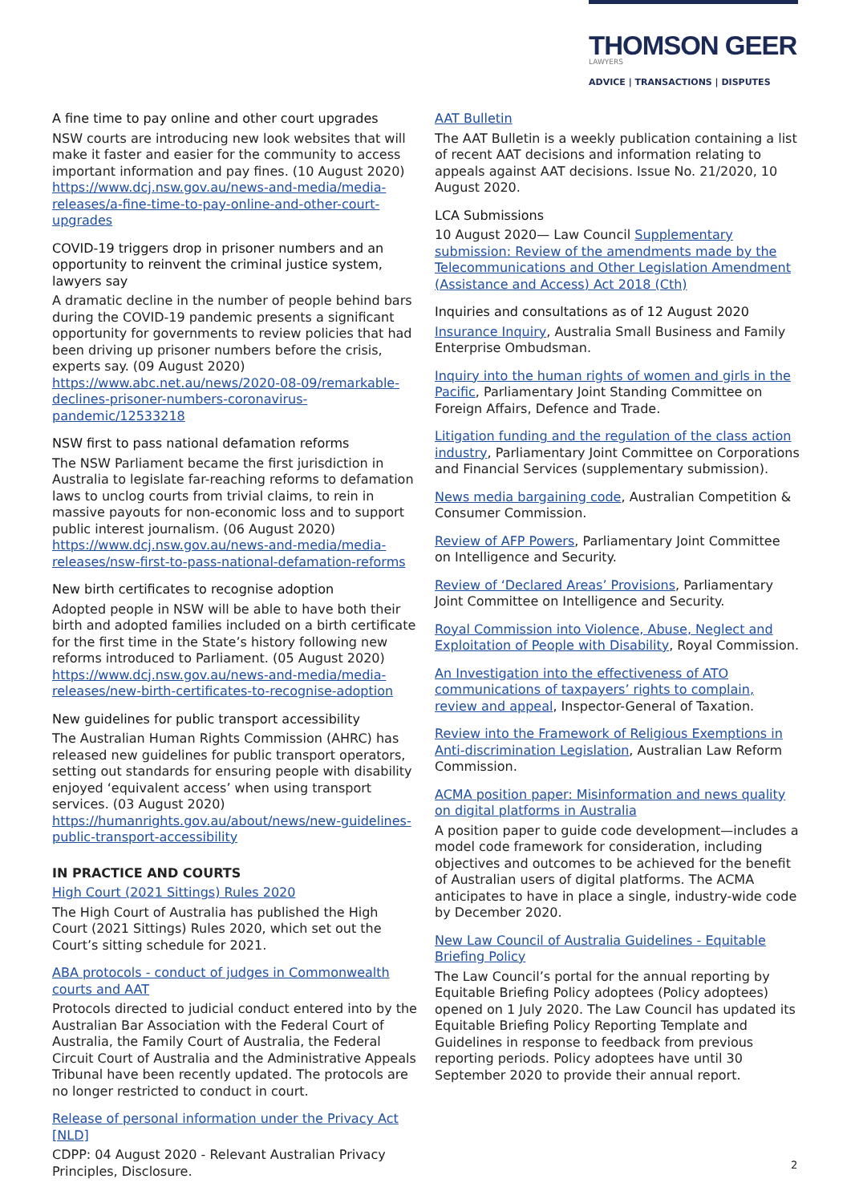THOMSON GEER
LAWYERS
ADVICE | TRANSACTIONS | DISPUTES
A fine time to pay online and other court upgrades
NSW courts are introducing new look websites that will make it faster and easier for the community to access important information and pay fines. (10 August 2020) https://www.dcj.nsw.gov.au/news-and-media/media-releases/a-fine-time-to-pay-online-and-other-court-upgrades
COVID-19 triggers drop in prisoner numbers and an opportunity to reinvent the criminal justice system, lawyers say
A dramatic decline in the number of people behind bars during the COVID-19 pandemic presents a significant opportunity for governments to review policies that had been driving up prisoner numbers before the crisis, experts say. (09 August 2020) https://www.abc.net.au/news/2020-08-09/remarkable-declines-prisoner-numbers-coronavirus-pandemic/12533218
NSW first to pass national defamation reforms
The NSW Parliament became the first jurisdiction in Australia to legislate far-reaching reforms to defamation laws to unclog courts from trivial claims, to rein in massive payouts for non-economic loss and to support public interest journalism. (06 August 2020) https://www.dcj.nsw.gov.au/news-and-media/media-releases/nsw-first-to-pass-national-defamation-reforms
New birth certificates to recognise adoption
Adopted people in NSW will be able to have both their birth and adopted families included on a birth certificate for the first time in the State’s history following new reforms introduced to Parliament. (05 August 2020) https://www.dcj.nsw.gov.au/news-and-media/media-releases/new-birth-certificates-to-recognise-adoption
New guidelines for public transport accessibility
The Australian Human Rights Commission (AHRC) has released new guidelines for public transport operators, setting out standards for ensuring people with disability enjoyed ‘equivalent access’ when using transport services. (03 August 2020) https://humanrights.gov.au/about/news/new-guidelines-public-transport-accessibility
IN PRACTICE AND COURTS
High Court (2021 Sittings) Rules 2020
The High Court of Australia has published the High Court (2021 Sittings) Rules 2020, which set out the Court’s sitting schedule for 2021.
ABA protocols - conduct of judges in Commonwealth courts and AAT
Protocols directed to judicial conduct entered into by the Australian Bar Association with the Federal Court of Australia, the Family Court of Australia, the Federal Circuit Court of Australia and the Administrative Appeals Tribunal have been recently updated. The protocols are no longer restricted to conduct in court.
Release of personal information under the Privacy Act [NLD]
CDPP: 04 August 2020 - Relevant Australian Privacy Principles, Disclosure.
AAT Bulletin
The AAT Bulletin is a weekly publication containing a list of recent AAT decisions and information relating to appeals against AAT decisions. Issue No. 21/2020, 10 August 2020.
LCA Submissions
10 August 2020— Law Council Supplementary submission: Review of the amendments made by the Telecommunications and Other Legislation Amendment (Assistance and Access) Act 2018 (Cth)
Inquiries and consultations as of 12 August 2020
Insurance Inquiry, Australia Small Business and Family Enterprise Ombudsman.
Inquiry into the human rights of women and girls in the Pacific, Parliamentary Joint Standing Committee on Foreign Affairs, Defence and Trade.
Litigation funding and the regulation of the class action industry, Parliamentary Joint Committee on Corporations and Financial Services (supplementary submission).
News media bargaining code, Australian Competition & Consumer Commission.
Review of AFP Powers, Parliamentary Joint Committee on Intelligence and Security.
Review of ‘Declared Areas’ Provisions, Parliamentary Joint Committee on Intelligence and Security.
Royal Commission into Violence, Abuse, Neglect and Exploitation of People with Disability, Royal Commission.
An Investigation into the effectiveness of ATO communications of taxpayers’ rights to complain, review and appeal, Inspector-General of Taxation.
Review into the Framework of Religious Exemptions in Anti-discrimination Legislation, Australian Law Reform Commission.
ACMA position paper: Misinformation and news quality on digital platforms in Australia
A position paper to guide code development—includes a model code framework for consideration, including objectives and outcomes to be achieved for the benefit of Australian users of digital platforms. The ACMA anticipates to have in place a single, industry-wide code by December 2020.
New Law Council of Australia Guidelines - Equitable Briefing Policy
The Law Council’s portal for the annual reporting by Equitable Briefing Policy adoptees (Policy adoptees) opened on 1 July 2020. The Law Council has updated its Equitable Briefing Policy Reporting Template and Guidelines in response to feedback from previous reporting periods. Policy adoptees have until 30 September 2020 to provide their annual report.
2